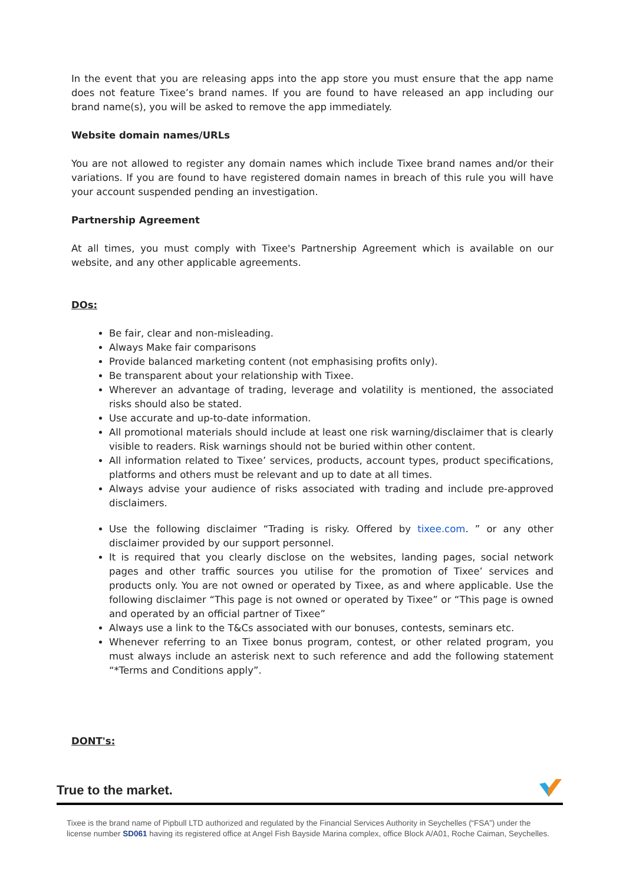In the event that you are releasing apps into the app store you must ensure that the app name does not feature Tixee’s brand names. If you are found to have released an app including our brand name(s), you will be asked to remove the app immediately.
Website domain names/URLs
You are not allowed to register any domain names which include Tixee brand names and/or their variations. If you are found to have registered domain names in breach of this rule you will have your account suspended pending an investigation.
Partnership Agreement
At all times, you must comply with Tixee's Partnership Agreement which is available on our website, and any other applicable agreements.
DOs:
Be fair, clear and non-misleading.
Always Make fair comparisons
Provide balanced marketing content (not emphasising profits only).
Be transparent about your relationship with Tixee.
Wherever an advantage of trading, leverage and volatility is mentioned, the associated risks should also be stated.
Use accurate and up-to-date information.
All promotional materials should include at least one risk warning/disclaimer that is clearly visible to readers. Risk warnings should not be buried within other content.
All information related to Tixee’ services, products, account types, product specifications, platforms and others must be relevant and up to date at all times.
Always advise your audience of risks associated with trading and include pre-approved disclaimers.
Use the following disclaimer “Trading is risky. Offered by tixee.com. ” or any other disclaimer provided by our support personnel.
It is required that you clearly disclose on the websites, landing pages, social network pages and other traffic sources you utilise for the promotion of Tixee’ services and products only. You are not owned or operated by Tixee, as and where applicable. Use the following disclaimer “This page is not owned or operated by Tixee” or “This page is owned and operated by an official partner of Tixee”
Always use a link to the T&Cs associated with our bonuses, contests, seminars etc.
Whenever referring to an Tixee bonus program, contest, or other related program, you must always include an asterisk next to such reference and add the following statement “*Terms and Conditions apply”.
DONT's:
True to the market.
Tixee is the brand name of Pipbull LTD authorized and regulated by the Financial Services Authority in Seychelles (“FSA”) under the license number SD061 having its registered office at Angel Fish Bayside Marina complex, office Block A/A01, Roche Caiman, Seychelles.